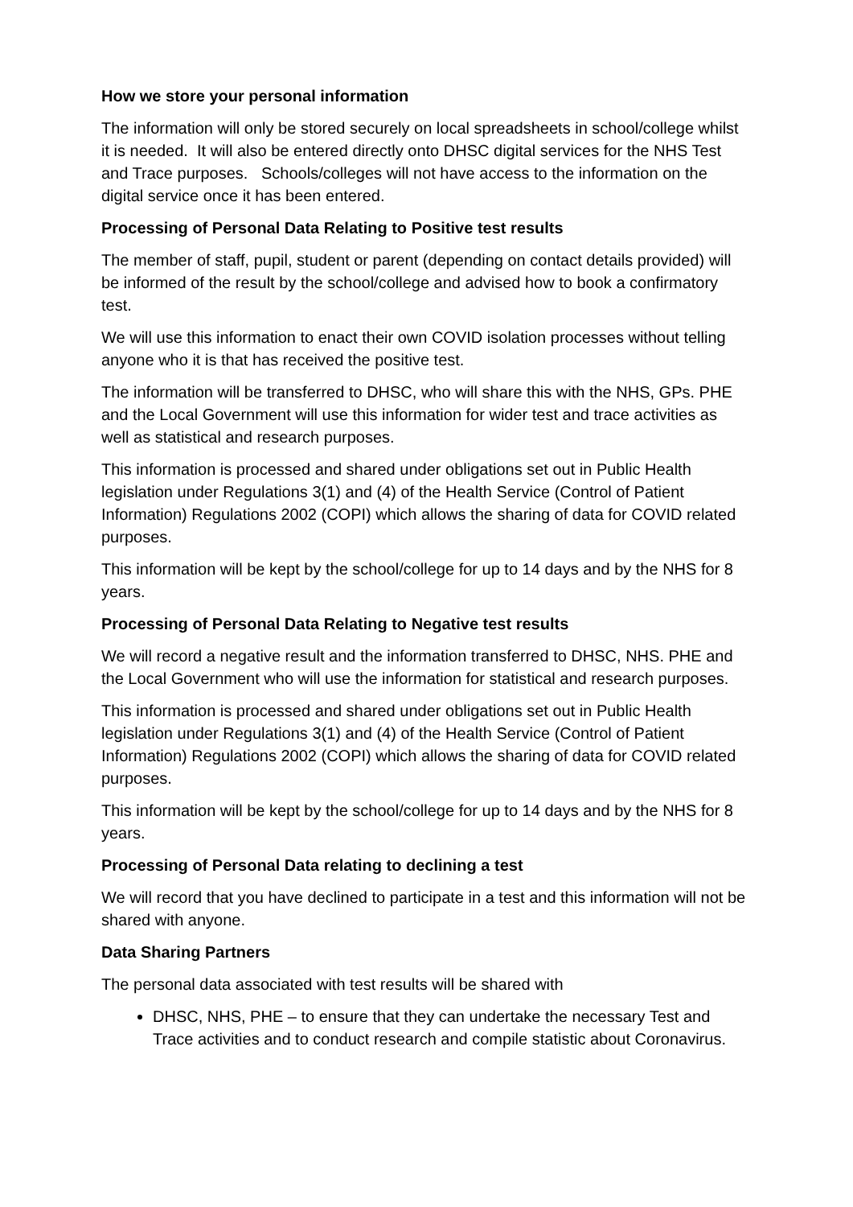How we store your personal information
The information will only be stored securely on local spreadsheets in school/college whilst it is needed. It will also be entered directly onto DHSC digital services for the NHS Test and Trace purposes. Schools/colleges will not have access to the information on the digital service once it has been entered.
Processing of Personal Data Relating to Positive test results
The member of staff, pupil, student or parent (depending on contact details provided) will be informed of the result by the school/college and advised how to book a confirmatory test.
We will use this information to enact their own COVID isolation processes without telling anyone who it is that has received the positive test.
The information will be transferred to DHSC, who will share this with the NHS, GPs. PHE and the Local Government will use this information for wider test and trace activities as well as statistical and research purposes.
This information is processed and shared under obligations set out in Public Health legislation under Regulations 3(1) and (4) of the Health Service (Control of Patient Information) Regulations 2002 (COPI) which allows the sharing of data for COVID related purposes.
This information will be kept by the school/college for up to 14 days and by the NHS for 8 years.
Processing of Personal Data Relating to Negative test results
We will record a negative result and the information transferred to DHSC, NHS. PHE and the Local Government who will use the information for statistical and research purposes.
This information is processed and shared under obligations set out in Public Health legislation under Regulations 3(1) and (4) of the Health Service (Control of Patient Information) Regulations 2002 (COPI) which allows the sharing of data for COVID related purposes.
This information will be kept by the school/college for up to 14 days and by the NHS for 8 years.
Processing of Personal Data relating to declining a test
We will record that you have declined to participate in a test and this information will not be shared with anyone.
Data Sharing Partners
The personal data associated with test results will be shared with
DHSC, NHS, PHE – to ensure that they can undertake the necessary Test and Trace activities and to conduct research and compile statistic about Coronavirus.